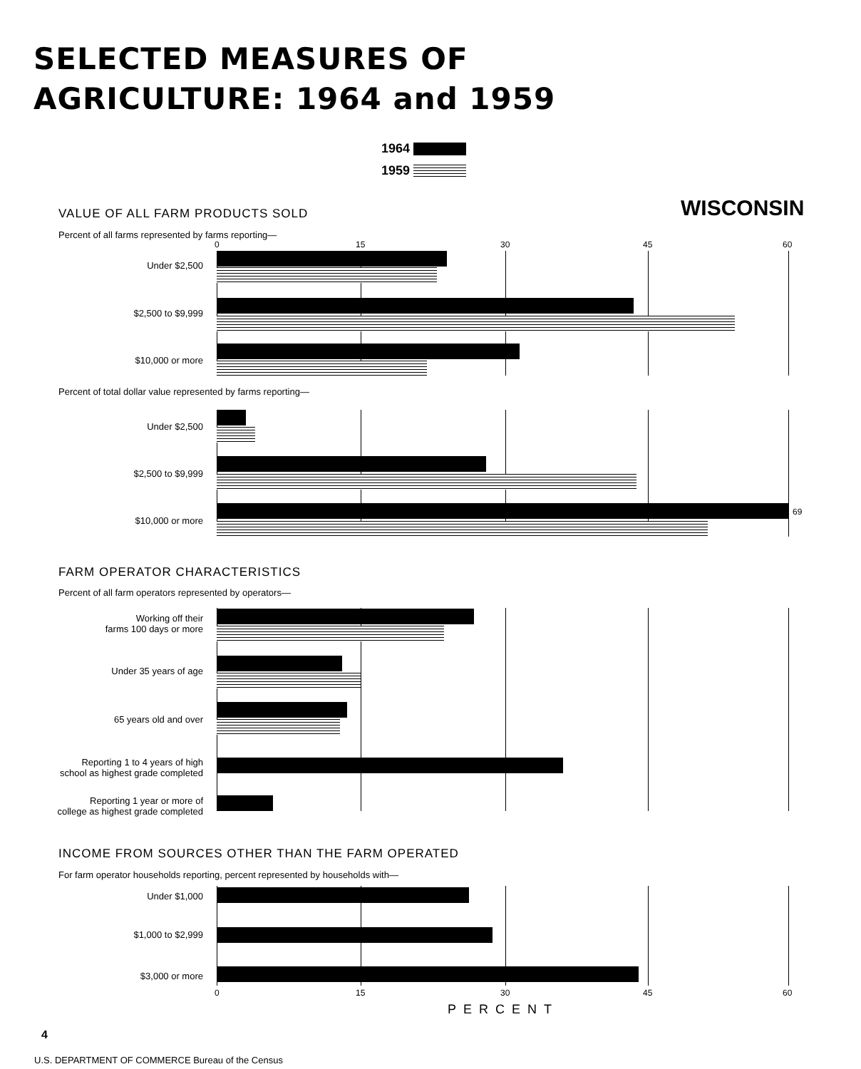SELECTED MEASURES OF
AGRICULTURE: 1964 and 1959
1964
1959
WISCONSIN
VALUE OF ALL FARM PRODUCTS SOLD
Percent of all farms represented by farms reporting—
0 15 30 45 60
Under $2,500
$2,500 to $9,999
$10,000 or more
Percent of total dollar value represented by farms reporting—
Under $2,500
$2,500 to $9,999
$10,000 or more
69
FARM OPERATOR CHARACTERISTICS
Percent of all farm operators represented by operators—
Working off their
farms 100 days or more
Under 35 years of age
65 years old and over
Reporting 1 to 4 years of high
school as highest grade completed
Reporting 1 year or more of
college as highest grade completed
INCOME FROM SOURCES OTHER THAN THE FARM OPERATED
For farm operator households reporting, percent represented by households with—
Under $1,000
$1,000 to $2,999
$3,000 or more
0 15 30 45 60
PERCENT
4
U.S. DEPARTMENT OF COMMERCE Bureau of the Census